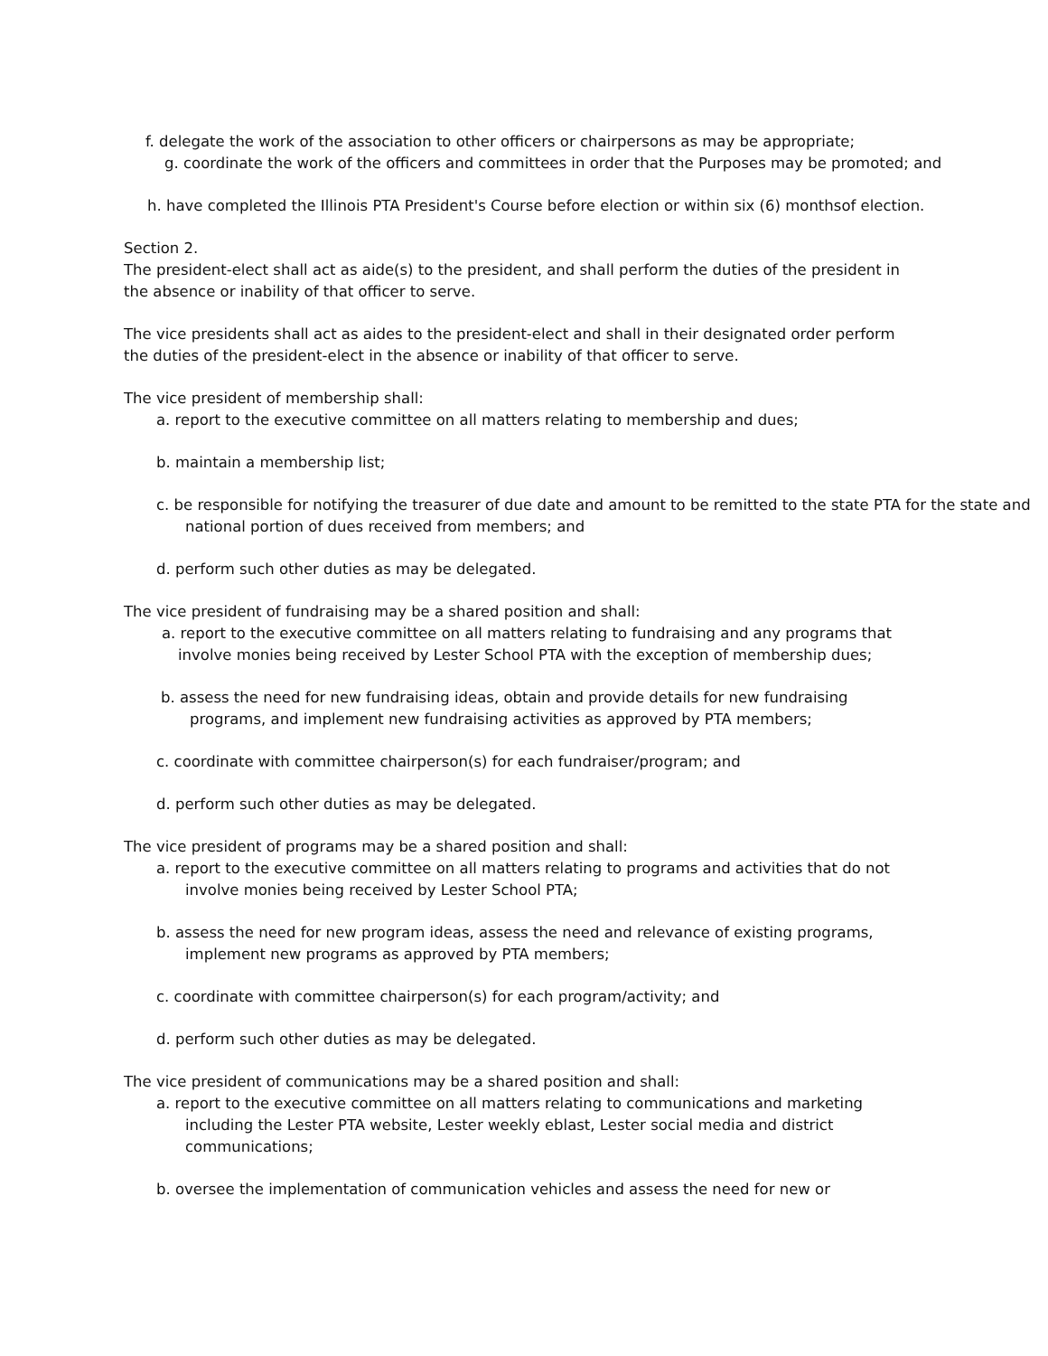f. delegate the work of the association to other officers or chairpersons as may be appropriate;
g. coordinate the work of the officers and committees in order that the Purposes may be promoted; and
h. have completed the Illinois PTA President's Course before election or within six (6) monthsof election.
Section 2.
The president-elect shall act as aide(s) to the president, and shall perform the duties of the president in the absence or inability of that officer to serve.
The vice presidents shall act as aides to the president-elect and shall in their designated order perform the duties of the president-elect in the absence or inability of that officer to serve.
The vice president of membership shall:
a. report to the executive committee on all matters relating to membership and dues;
b. maintain a membership list;
c. be responsible for notifying the treasurer of due date and amount to be remitted to the state PTA for the state and national portion of dues received from members; and
d. perform such other duties as may be delegated.
The vice president of fundraising may be a shared position and shall:
a. report to the executive committee on all matters relating to fundraising and any programs that involve monies being received by Lester School PTA with the exception of membership dues;
b. assess the need for new fundraising ideas, obtain and provide details for new fundraising programs, and implement new fundraising activities as approved by PTA members;
c. coordinate with committee chairperson(s) for each fundraiser/program; and
d. perform such other duties as may be delegated.
The vice president of programs may be a shared position and shall:
a. report to the executive committee on all matters relating to programs and activities that do not involve monies being received by Lester School PTA;
b. assess the need for new program ideas, assess the need and relevance of existing programs, implement new programs as approved by PTA members;
c. coordinate with committee chairperson(s) for each program/activity; and
d. perform such other duties as may be delegated.
The vice president of communications may be a shared position and shall:
a. report to the executive committee on all matters relating to communications and marketing including the Lester PTA website, Lester weekly eblast, Lester social media and district communications;
b. oversee the implementation of communication vehicles and assess the need for new or